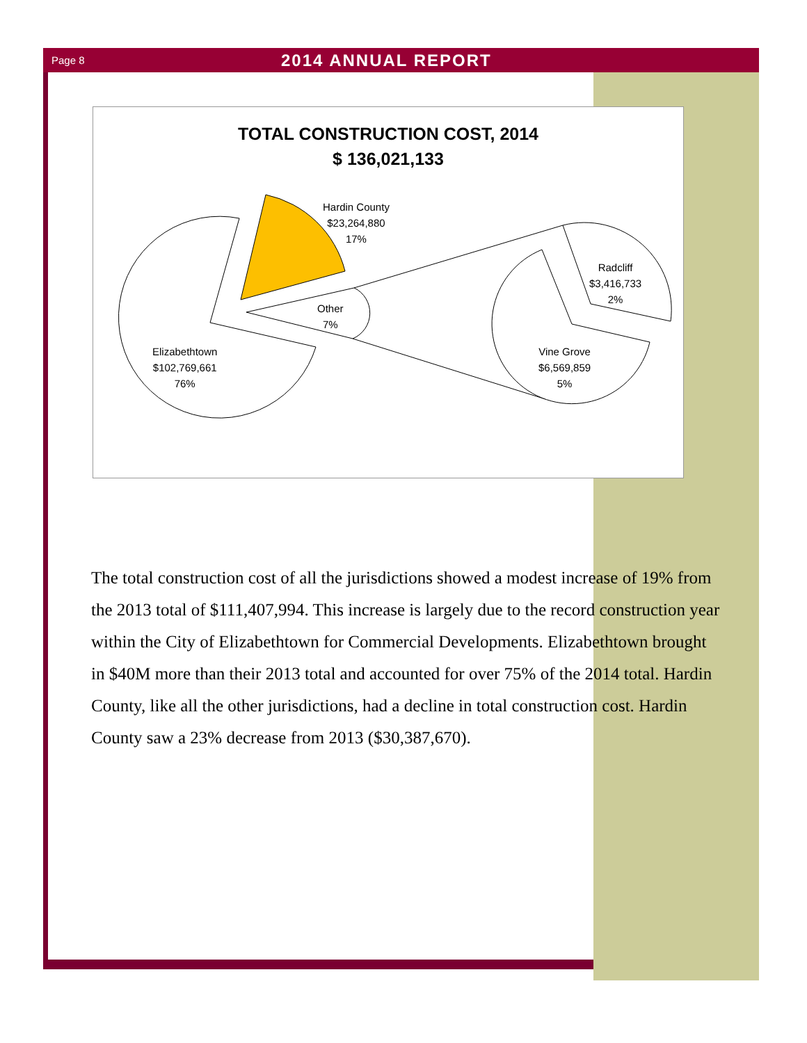Page 8 2014 ANNUAL REPORT
TOTAL CONSTRUCTION COST, 2014
$ 136,021,133
Elizabethtown
$102,769,661
76%
Hardin County
$23,264,880
17%
Other
7%
Vine Grove
$6,569,859
5%
Radcliff
$3,416,733
2%
The total construction cost of all the jurisdictions showed a modest increase of 19% from the 2013 total of $111,407,994. This increase is largely due to the record construction year within the City of Elizabethtown for Commercial Developments. Elizabethtown brought in $40M more than their 2013 total and accounted for over 75% of the 2014 total. Hardin County, like all the other jurisdictions, had a decline in total construction cost. Hardin County saw a 23% decrease from 2013 ($30,387,670).